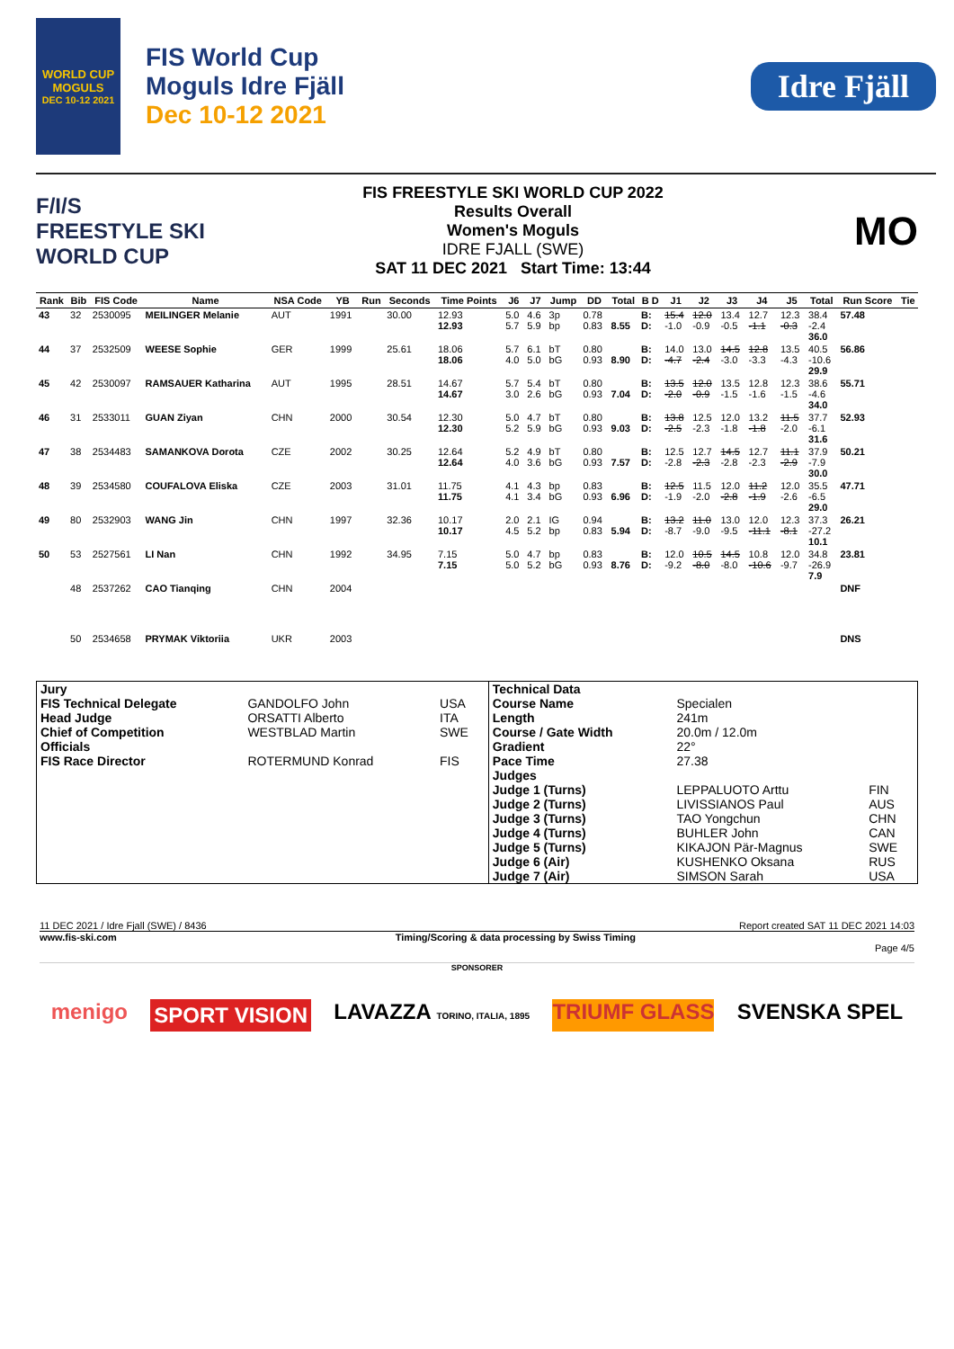WORLD CUP
MOGULS
DEC 10-12 2021
FIS World Cup
Moguls Idre Fjäll
Dec 10-12 2021
Idre Fjäll
F/I/S
FREESTYLE SKI
WORLD CUP
FIS FREESTYLE SKI WORLD CUP 2022
Results Overall
Women's Moguls
IDRE FJALL (SWE)
SAT 11 DEC 2021 Start Time: 13:44
MO
| Rank | Bib | FIS Code | Name | NSA Code | YB | Run | Seconds | Time Points | J6 | J7 | Jump | DD | Total | B D | J1 | J2 | J3 | J4 | J5 | Total | Run Score | Tie |
| --- | --- | --- | --- | --- | --- | --- | --- | --- | --- | --- | --- | --- | --- | --- | --- | --- | --- | --- | --- | --- | --- | --- |
| 43 | 32 | 2530095 | MEILINGER Melanie | AUT | 1991 | | 30.00 | 12.93 12.93 | 5.0 5.7 | 4.6 5.9 | 3p bp | 0.78 0.83 | 8.55 | B: D: | 15.4 -1.0 | 12.0 -0.9 | 13.4 -0.5 | 12.7 -1.1 | 12.3 -0.3 | 38.4 -2.4 36.0 | 57.48 | |
| 44 | 37 | 2532509 | WEESE Sophie | GER | 1999 | | 25.61 | 18.06 18.06 | 5.7 4.0 | 6.1 5.0 | bT bG | 0.80 0.93 | 8.90 | B: D: | 14.0 -4.7 | 13.0 -2.4 | 14.5 -3.0 | 12.8 -3.3 | 13.5 -4.3 | 40.5 -10.6 29.9 | 56.86 | |
| 45 | 42 | 2530097 | RAMSAUER Katharina | AUT | 1995 | | 28.51 | 14.67 14.67 | 5.7 3.0 | 5.4 2.6 | bT bG | 0.80 0.93 | 7.04 | B: D: | 13.5 -2.0 | 12.0 -0.9 | 13.5 -1.5 | 12.8 -1.6 | 12.3 -1.5 | 38.6 -4.6 34.0 | 55.71 | |
| 46 | 31 | 2533011 | GUAN Ziyan | CHN | 2000 | | 30.54 | 12.30 12.30 | 5.0 5.2 | 4.7 5.9 | bT bG | 0.80 0.93 | 9.03 | B: D: | 13.8 -2.5 | 12.5 -2.3 | 12.0 -1.8 | 13.2 -1.8 | 11.5 -2.0 | 37.7 -6.1 31.6 | 52.93 | |
| 47 | 38 | 2534483 | SAMANKOVA Dorota | CZE | 2002 | | 30.25 | 12.64 12.64 | 5.2 4.0 | 4.9 3.6 | bT bG | 0.80 0.93 | 7.57 | B: D: | 12.5 -2.8 | 12.7 -2.3 | 14.5 -2.8 | 12.7 -2.3 | 11.1 -2.9 | 37.9 -7.9 30.0 | 50.21 | |
| 48 | 39 | 2534580 | COUFALOVA Eliska | CZE | 2003 | | 31.01 | 11.75 11.75 | 4.1 4.1 | 4.3 3.4 | bp bG | 0.83 0.93 | 6.96 | B: D: | 12.5 -1.9 | 11.5 -2.0 | 12.0 -2.8 | 11.2 -1.9 | 12.0 -2.6 | 35.5 -6.5 29.0 | 47.71 | |
| 49 | 80 | 2532903 | WANG Jin | CHN | 1997 | | 32.36 | 10.17 10.17 | 2.0 4.5 | 2.1 5.2 | IG bp | 0.94 0.83 | 5.94 | B: D: | 13.2 -8.7 | 11.0 -9.0 | 13.0 -9.5 | 12.0 -11.1 | 12.3 -8.1 | 37.3 -27.2 10.1 | 26.21 | |
| 50 | 53 | 2527561 | LI Nan | CHN | 1992 | | 34.95 | 7.15 7.15 | 5.0 5.0 | 4.7 5.2 | bp bG | 0.83 0.93 | 8.76 | B: D: | 12.0 -9.2 | 10.5 -8.0 | 14.5 -8.0 | 10.8 -10.6 | 12.0 -9.7 | 34.8 -26.9 7.9 | 23.81 | |
| | 48 | 2537262 | CAO Tianqing | CHN | 2004 | | | | | | | | | | | | | | | | DNF | |
| | 50 | 2534658 | PRYMAK Viktoriia | UKR | 2003 | | | | | | | | | | | | | | | | DNS | |
| Jury | | | Technical Data | | |
| FIS Technical Delegate | GANDOLFO John | USA | Course Name | Specialen | |
| Head Judge | ORSATTI Alberto | ITA | Length | 241m | |
| Chief of Competition | WESTBLAD Martin | SWE | Course / Gate Width | 20.0m / 12.0m | |
| Officials | | | Gradient | 22° | |
| FIS Race Director | ROTERMUND Konrad | FIS | Pace Time | 27.38 | |
| | | | Judges | | |
| | | | Judge 1 (Turns) | LEPPALUOTO Arttu | FIN |
| | | | Judge 2 (Turns) | LIVISSIANOS Paul | AUS |
| | | | Judge 3 (Turns) | TAO Yongchun | CHN |
| | | | Judge 4 (Turns) | BUHLER John | CAN |
| | | | Judge 5 (Turns) | KIKAJON Pär-Magnus | SWE |
| | | | Judge 6 (Air) | KUSHENKO Oksana | RUS |
| | | | Judge 7 (Air) | SIMSON Sarah | USA |
11 DEC 2021 / Idre Fjall (SWE) / 8436 Report created SAT 11 DEC 2021 14:03
www.fis-ski.com Timing/Scoring & data processing by Swiss Timing
Page 4/5
SPONSORER
menigo SPORT VISION LAVAZZA TORINO, ITALIA, 1895 TRIUMF GLASS SVENSKA SPEL